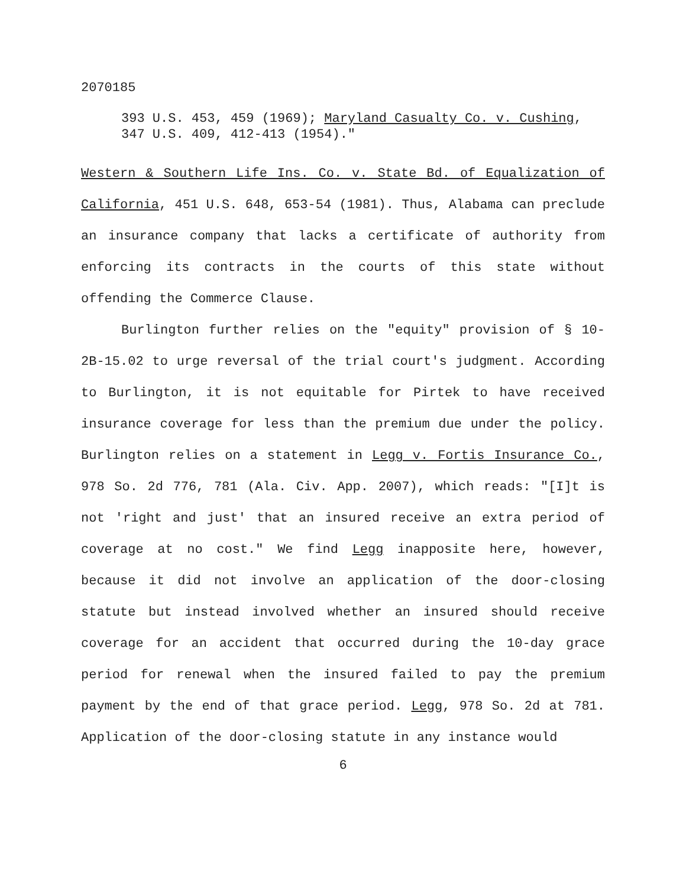2070185
393 U.S. 453, 459 (1969); Maryland Casualty Co. v. Cushing, 347 U.S. 409, 412-413 (1954)."
Western & Southern Life Ins. Co. v. State Bd. of Equalization of California, 451 U.S. 648, 653-54 (1981). Thus, Alabama can preclude an insurance company that lacks a certificate of authority from enforcing its contracts in the courts of this state without offending the Commerce Clause.
Burlington further relies on the "equity" provision of § 10-2B-15.02 to urge reversal of the trial court's judgment. According to Burlington, it is not equitable for Pirtek to have received insurance coverage for less than the premium due under the policy. Burlington relies on a statement in Legg v. Fortis Insurance Co., 978 So. 2d 776, 781 (Ala. Civ. App. 2007), which reads: "[I]t is not 'right and just' that an insured receive an extra period of coverage at no cost." We find Legg inapposite here, however, because it did not involve an application of the door-closing statute but instead involved whether an insured should receive coverage for an accident that occurred during the 10-day grace period for renewal when the insured failed to pay the premium payment by the end of that grace period. Legg, 978 So. 2d at 781. Application of the door-closing statute in any instance would
6